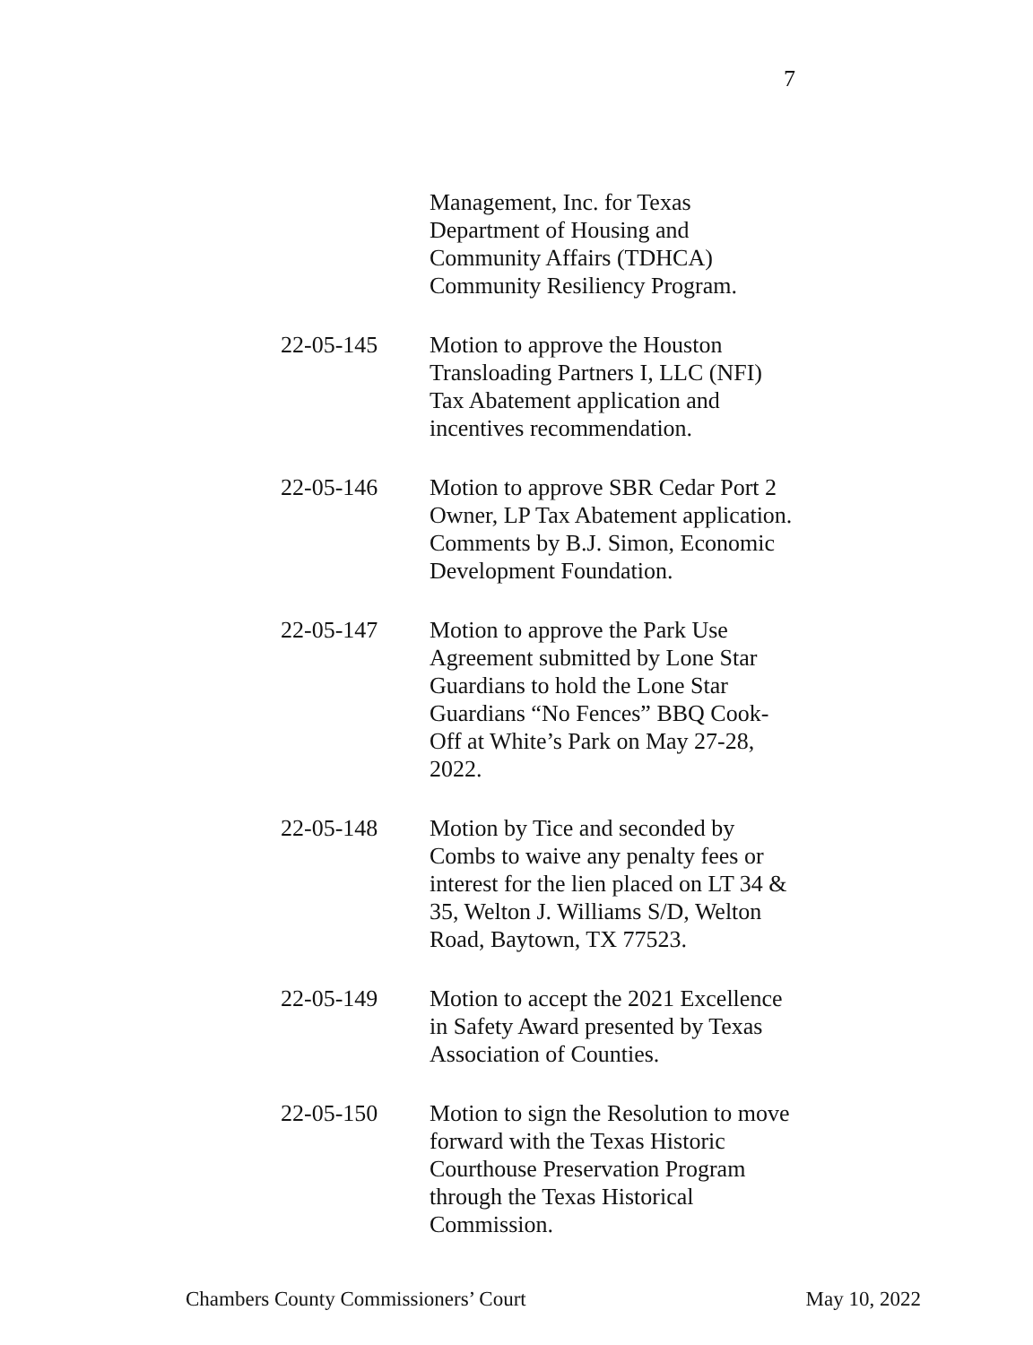7
Management, Inc. for Texas Department of Housing and Community Affairs (TDHCA) Community Resiliency Program.
22-05-145 Motion to approve the Houston Transloading Partners I, LLC (NFI) Tax Abatement application and incentives recommendation.
22-05-146 Motion to approve SBR Cedar Port 2 Owner, LP Tax Abatement application. Comments by B.J. Simon, Economic Development Foundation.
22-05-147 Motion to approve the Park Use Agreement submitted by Lone Star Guardians to hold the Lone Star Guardians “No Fences” BBQ Cook-Off at White’s Park on May 27-28, 2022.
22-05-148 Motion by Tice and seconded by Combs to waive any penalty fees or interest for the lien placed on LT 34 & 35, Welton J. Williams S/D, Welton Road, Baytown, TX 77523.
22-05-149 Motion to accept the 2021 Excellence in Safety Award presented by Texas Association of Counties.
22-05-150 Motion to sign the Resolution to move forward with the Texas Historic Courthouse Preservation Program through the Texas Historical Commission.
Chambers County Commissioners’ Court May 10, 2022